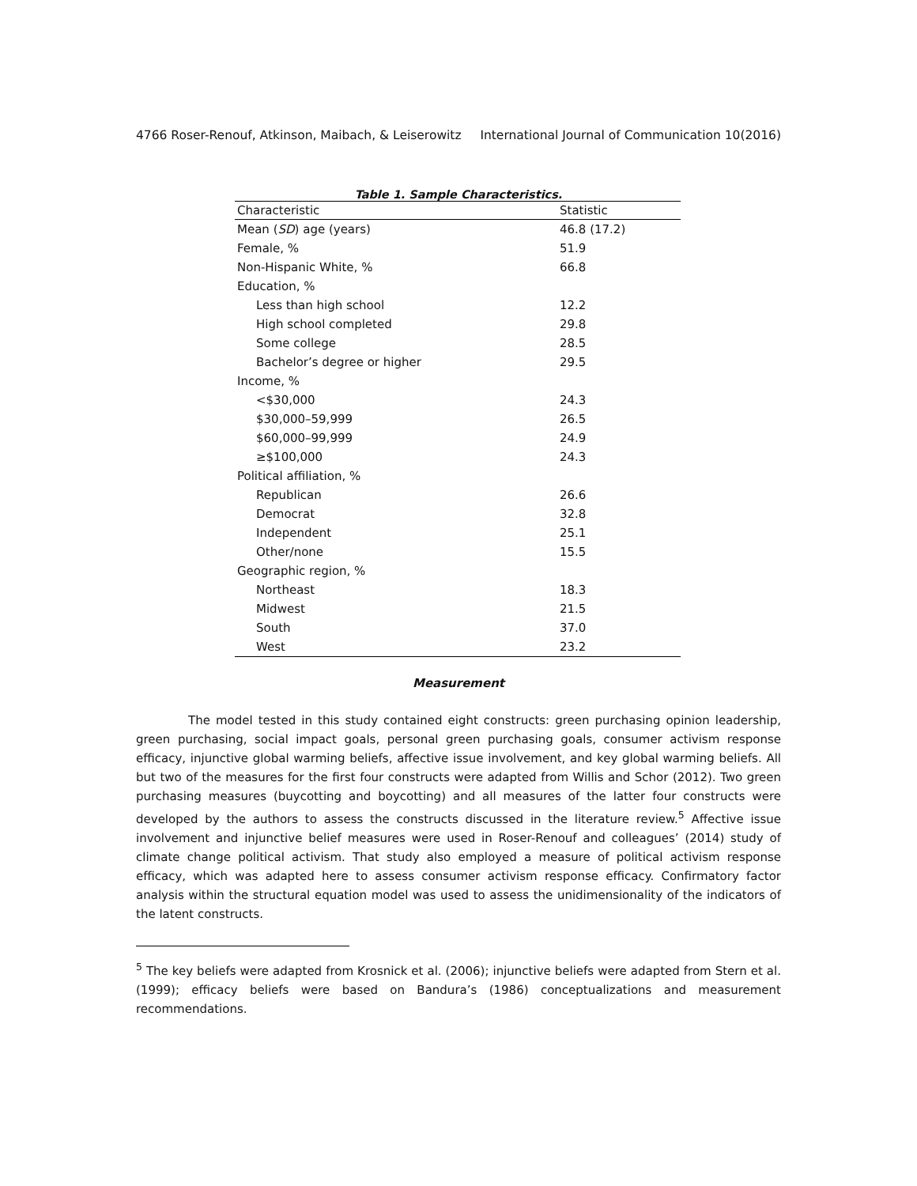4766 Roser-Renouf, Atkinson, Maibach, & Leiserowitz International Journal of Communication 10(2016)
Table 1. Sample Characteristics.
| Characteristic | Statistic |
| --- | --- |
| Mean ( SD ) age (years) | 46.8 (17.2) |
| Female, % | 51.9 |
| Non-Hispanic White, % | 66.8 |
| Education, % | |
| Less than high school | 12.2 |
| High school completed | 29.8 |
| Some college | 28.5 |
| Bachelor’s degree or higher | 29.5 |
| Income, % | |
| <$30,000 | 24.3 |
| $30,000–59,999 | 26.5 |
| $60,000–99,999 | 24.9 |
| ≥$100,000 | 24.3 |
| Political affiliation, % | |
| Republican | 26.6 |
| Democrat | 32.8 |
| Independent | 25.1 |
| Other/none | 15.5 |
| Geographic region, % | |
| Northeast | 18.3 |
| Midwest | 21.5 |
| South | 37.0 |
| West | 23.2 |
Measurement
The model tested in this study contained eight constructs: green purchasing opinion leadership, green purchasing, social impact goals, personal green purchasing goals, consumer activism response efficacy, injunctive global warming beliefs, affective issue involvement, and key global warming beliefs. All but two of the measures for the first four constructs were adapted from Willis and Schor (2012). Two green purchasing measures (buycotting and boycotting) and all measures of the latter four constructs were developed by the authors to assess the constructs discussed in the literature review.<sup>5</sup> Affective issue involvement and injunctive belief measures were used in Roser-Renouf and colleagues’ (2014) study of climate change political activism. That study also employed a measure of political activism response efficacy, which was adapted here to assess consumer activism response efficacy. Confirmatory factor analysis within the structural equation model was used to assess the unidimensionality of the indicators of the latent constructs.
<sup>5</sup> The key beliefs were adapted from Krosnick et al. (2006); injunctive beliefs were adapted from Stern et al. (1999); efficacy beliefs were based on Bandura’s (1986) conceptualizations and measurement recommendations.